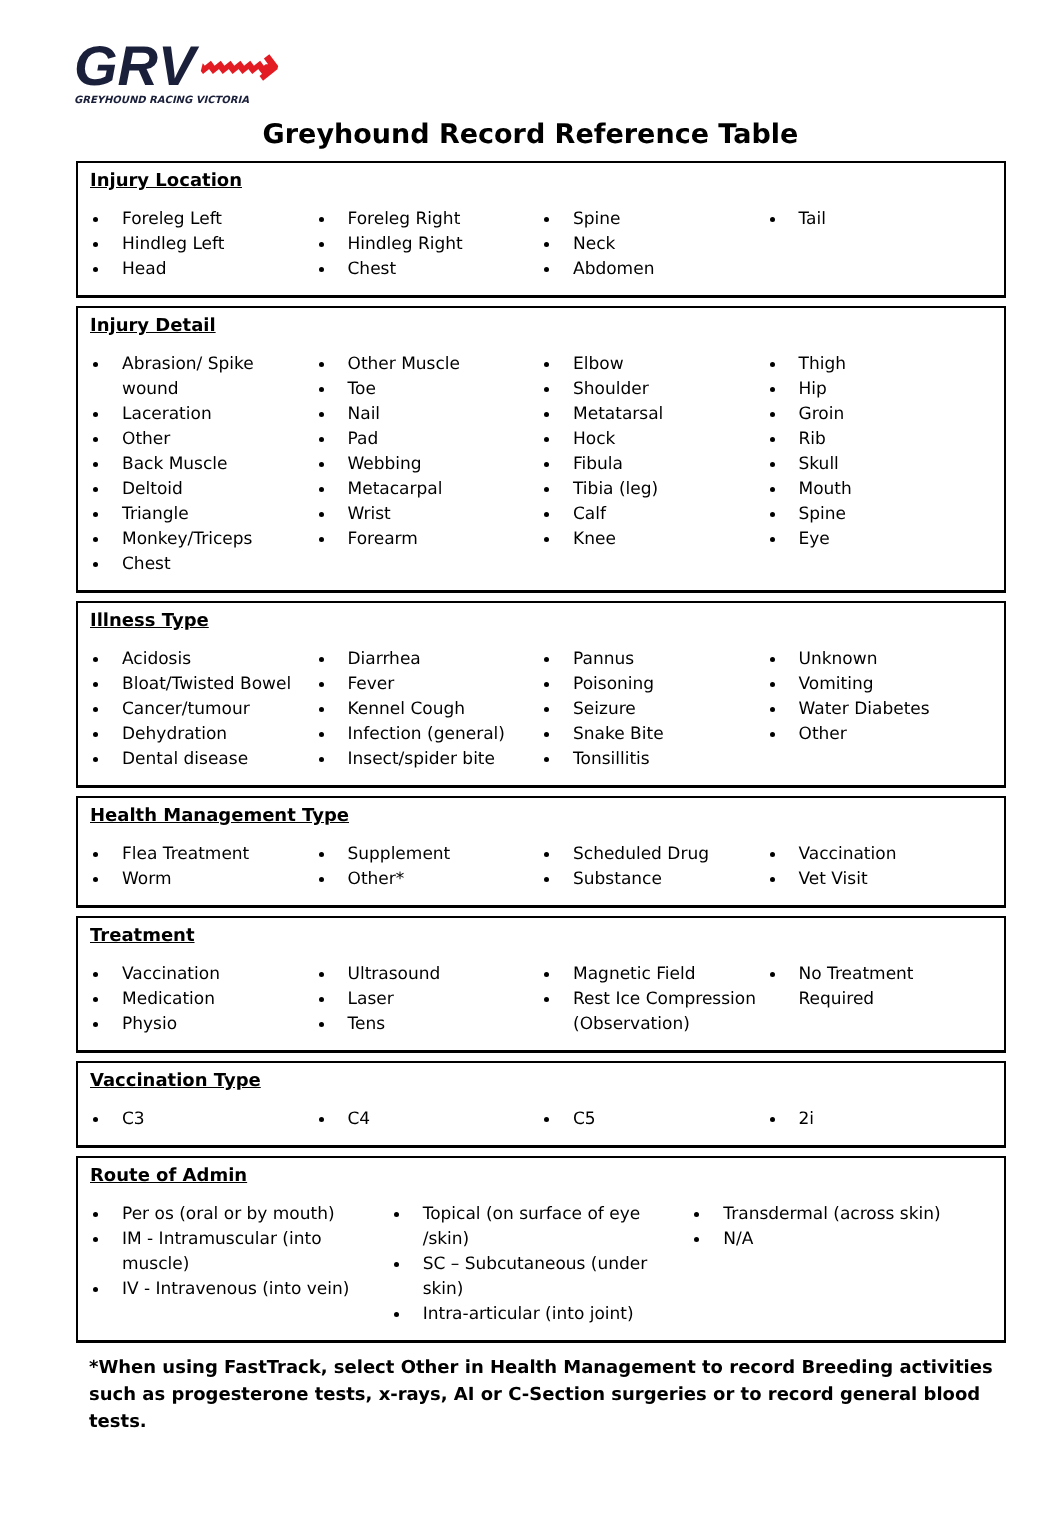GRV⟿
GREYHOUND RACING VICTORIA
Greyhound Record Reference Table
Injury Location
Foreleg Left
Hindleg Left
Head
Foreleg Right
Hindleg Right
Chest
Spine
Neck
Abdomen
Tail
Injury Detail
Abrasion/ Spike wound
Laceration
Other
Back Muscle
Deltoid
Triangle
Monkey/Triceps
Chest
Other Muscle
Toe
Nail
Pad
Webbing
Metacarpal
Wrist
Forearm
Elbow
Shoulder
Metatarsal
Hock
Fibula
Tibia (leg)
Calf
Knee
Thigh
Hip
Groin
Rib
Skull
Mouth
Spine
Eye
Illness Type
Acidosis
Bloat/Twisted Bowel
Cancer/tumour
Dehydration
Dental disease
Diarrhea
Fever
Kennel Cough
Infection (general)
Insect/spider bite
Pannus
Poisoning
Seizure
Snake Bite
Tonsillitis
Unknown
Vomiting
Water Diabetes
Other
Health Management Type
Flea Treatment
Worm
Supplement
Other*
Scheduled Drug
Substance
Vaccination
Vet Visit
Treatment
Vaccination
Medication
Physio
Ultrasound
Laser
Tens
Magnetic Field
Rest Ice Compression (Observation)
No Treatment Required
Vaccination Type
C3 C4 C5 2i
Route of Admin
Per os (oral or by mouth)
IM - Intramuscular (into muscle)
IV - Intravenous (into vein)
Topical (on surface of eye /skin)
SC – Subcutaneous (under skin)
Intra-articular (into joint)
Transdermal (across skin)
N/A
*When using FastTrack, select Other in Health Management to record Breeding activities such as progesterone tests, x-rays, AI or C-Section surgeries or to record general blood tests.